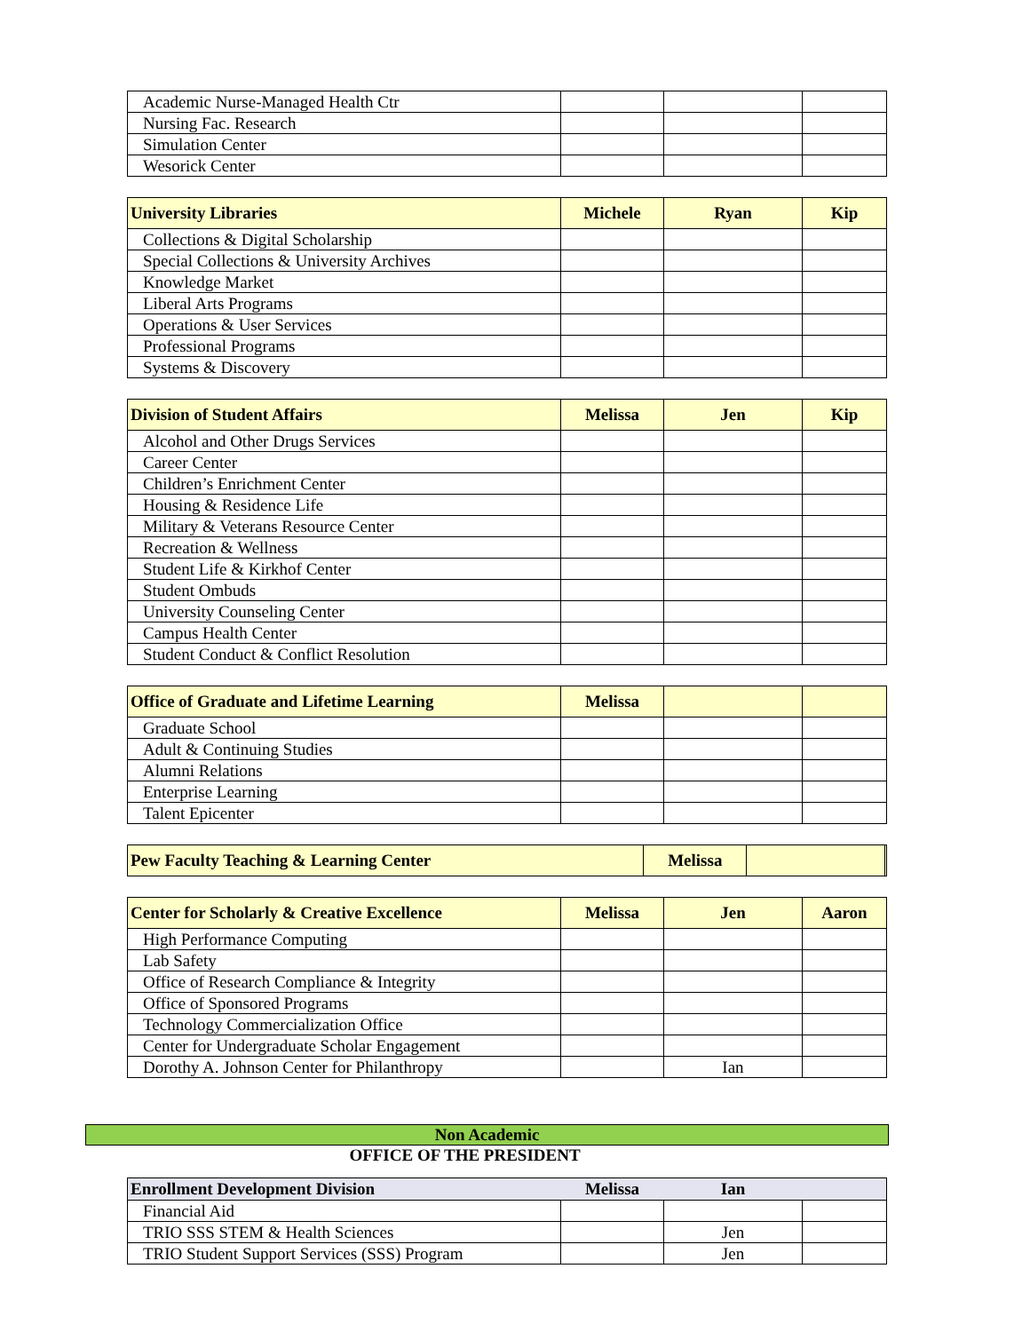| Academic Nurse-Managed Health Ctr | | | |
| Nursing Fac. Research | | | |
| Simulation Center | | | |
| Wesorick Center | | | |
| University Libraries | Michele | Ryan | Kip |
| --- | --- | --- | --- |
| Collections & Digital Scholarship | | | |
| Special Collections & University Archives | | | |
| Knowledge Market | | | |
| Liberal Arts Programs | | | |
| Operations & User Services | | | |
| Professional Programs | | | |
| Systems & Discovery | | | |
| Division of Student Affairs | Melissa | Jen | Kip |
| --- | --- | --- | --- |
| Alcohol and Other Drugs Services | | | |
| Career Center | | | |
| Children’s Enrichment Center | | | |
| Housing & Residence Life | | | |
| Military & Veterans Resource Center | | | |
| Recreation & Wellness | | | |
| Student Life & Kirkhof Center | | | |
| Student Ombuds | | | |
| University Counseling Center | | | |
| Campus Health Center | | | |
| Student Conduct & Conflict Resolution | | | |
| Office of Graduate and Lifetime Learning | Melissa | | |
| --- | --- | --- | --- |
| Graduate School | | | |
| Adult & Continuing Studies | | | |
| Alumni Relations | | | |
| Enterprise Learning | | | |
| Talent Epicenter | | | |
| Pew Faculty Teaching & Learning Center | Melissa | | |
| --- | --- | --- | --- |
| Center for Scholarly & Creative Excellence | Melissa | Jen | Aaron |
| --- | --- | --- | --- |
| High Performance Computing | | | |
| Lab Safety | | | |
| Office of Research Compliance & Integrity | | | |
| Office of Sponsored Programs | | | |
| Technology Commercialization Office | | | |
| Center for Undergraduate Scholar Engagement | | | |
| Dorothy A. Johnson Center for Philanthropy | | Ian | |
Non Academic
OFFICE OF THE PRESIDENT
| Enrollment Development Division | Melissa | Ian | |
| --- | --- | --- | --- |
| Financial Aid | | | |
| TRIO SSS STEM & Health Sciences | | Jen | |
| TRIO Student Support Services (SSS) Program | | Jen | |